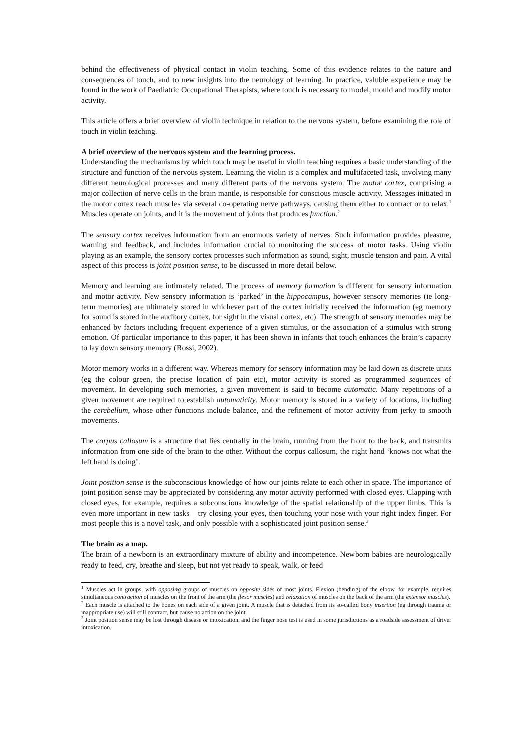behind the effectiveness of physical contact in violin teaching. Some of this evidence relates to the nature and consequences of touch, and to new insights into the neurology of learning. In practice, valuble experience may be found in the work of Paediatric Occupational Therapists, where touch is necessary to model, mould and modify motor activity.
This article offers a brief overview of violin technique in relation to the nervous system, before examining the role of touch in violin teaching.
A brief overview of the nervous system and the learning process.
Understanding the mechanisms by which touch may be useful in violin teaching requires a basic understanding of the structure and function of the nervous system. Learning the violin is a complex and multifaceted task, involving many different neurological processes and many different parts of the nervous system. The motor cortex, comprising a major collection of nerve cells in the brain mantle, is responsible for conscious muscle activity. Messages initiated in the motor cortex reach muscles via several co-operating nerve pathways, causing them either to contract or to relax.<sup>1</sup> Muscles operate on joints, and it is the movement of joints that produces function.<sup>2</sup>
The sensory cortex receives information from an enormous variety of nerves. Such information provides pleasure, warning and feedback, and includes information crucial to monitoring the success of motor tasks. Using violin playing as an example, the sensory cortex processes such information as sound, sight, muscle tension and pain. A vital aspect of this process is joint position sense, to be discussed in more detail below.
Memory and learning are intimately related. The process of memory formation is different for sensory information and motor activity. New sensory information is ‘parked’ in the hippocampus, however sensory memories (ie long-term memories) are ultimately stored in whichever part of the cortex initially received the information (eg memory for sound is stored in the auditory cortex, for sight in the visual cortex, etc). The strength of sensory memories may be enhanced by factors including frequent experience of a given stimulus, or the association of a stimulus with strong emotion. Of particular importance to this paper, it has been shown in infants that touch enhances the brain’s capacity to lay down sensory memory (Rossi, 2002).
Motor memory works in a different way. Whereas memory for sensory information may be laid down as discrete units (eg the colour green, the precise location of pain etc), motor activity is stored as programmed sequences of movement. In developing such memories, a given movement is said to become automatic. Many repetitions of a given movement are required to establish automaticity. Motor memory is stored in a variety of locations, including the cerebellum, whose other functions include balance, and the refinement of motor activity from jerky to smooth movements.
The corpus callosum is a structure that lies centrally in the brain, running from the front to the back, and transmits information from one side of the brain to the other. Without the corpus callosum, the right hand ‘knows not what the left hand is doing’.
Joint position sense is the subconscious knowledge of how our joints relate to each other in space. The importance of joint position sense may be appreciated by considering any motor activity performed with closed eyes. Clapping with closed eyes, for example, requires a subconscious knowledge of the spatial relationship of the upper limbs. This is even more important in new tasks – try closing your eyes, then touching your nose with your right index finger. For most people this is a novel task, and only possible with a sophisticated joint position sense.<sup>3</sup>
The brain as a map.
The brain of a newborn is an extraordinary mixture of ability and incompetence. Newborn babies are neurologically ready to feed, cry, breathe and sleep, but not yet ready to speak, walk, or feed
<sup>1</sup> Muscles act in groups, with opposing groups of muscles on opposite sides of most joints. Flexion (bending) of the elbow, for example, requires simultaneous contraction of muscles on the front of the arm (the flexor muscles) and relaxation of muscles on the back of the arm (the extensor muscles).
<sup>2</sup> Each muscle is attached to the bones on each side of a given joint. A muscle that is detached from its so-called bony insertion (eg through trauma or inappropriate use) will still contract, but cause no action on the joint.
<sup>3</sup> Joint position sense may be lost through disease or intoxication, and the finger nose test is used in some jurisdictions as a roadside assessment of driver intoxication.